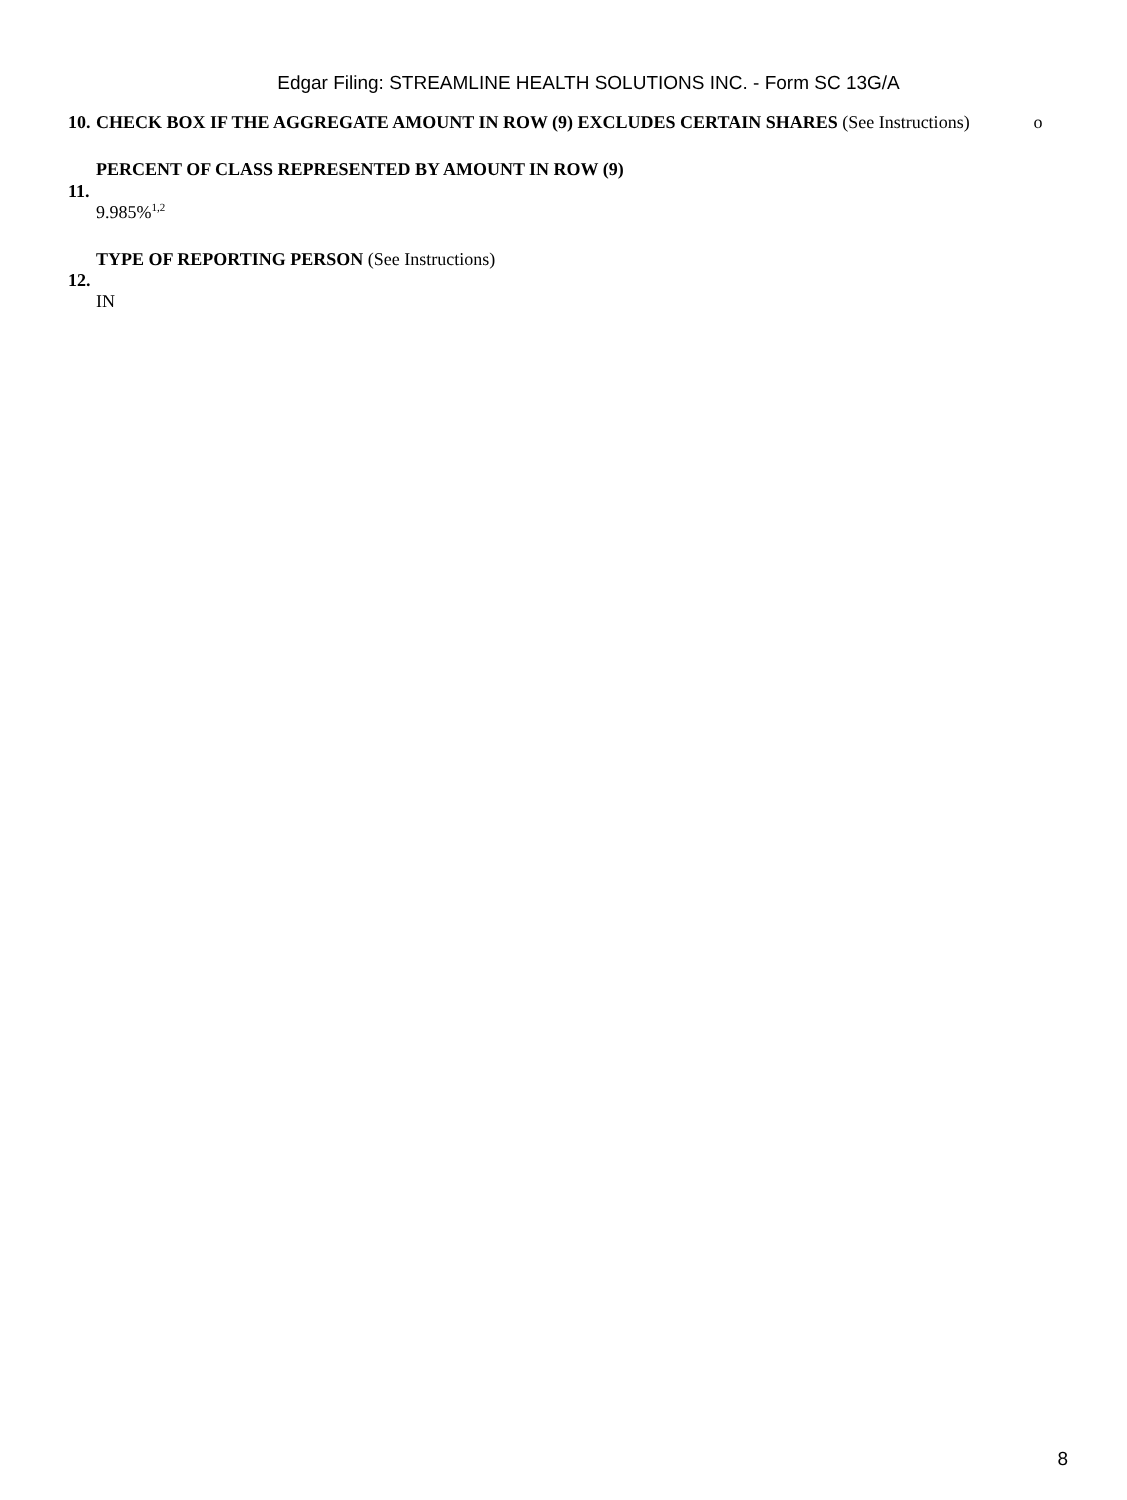Edgar Filing: STREAMLINE HEALTH SOLUTIONS INC. - Form SC 13G/A
| 10. | CHECK BOX IF THE AGGREGATE AMOUNT IN ROW (9) EXCLUDES CERTAIN SHARES (See Instructions) | o |
| 11. | PERCENT OF CLASS REPRESENTED BY AMOUNT IN ROW (9) 9.985%<sup>1,2</sup> | |
| 12. | TYPE OF REPORTING PERSON (See Instructions) IN | |
8